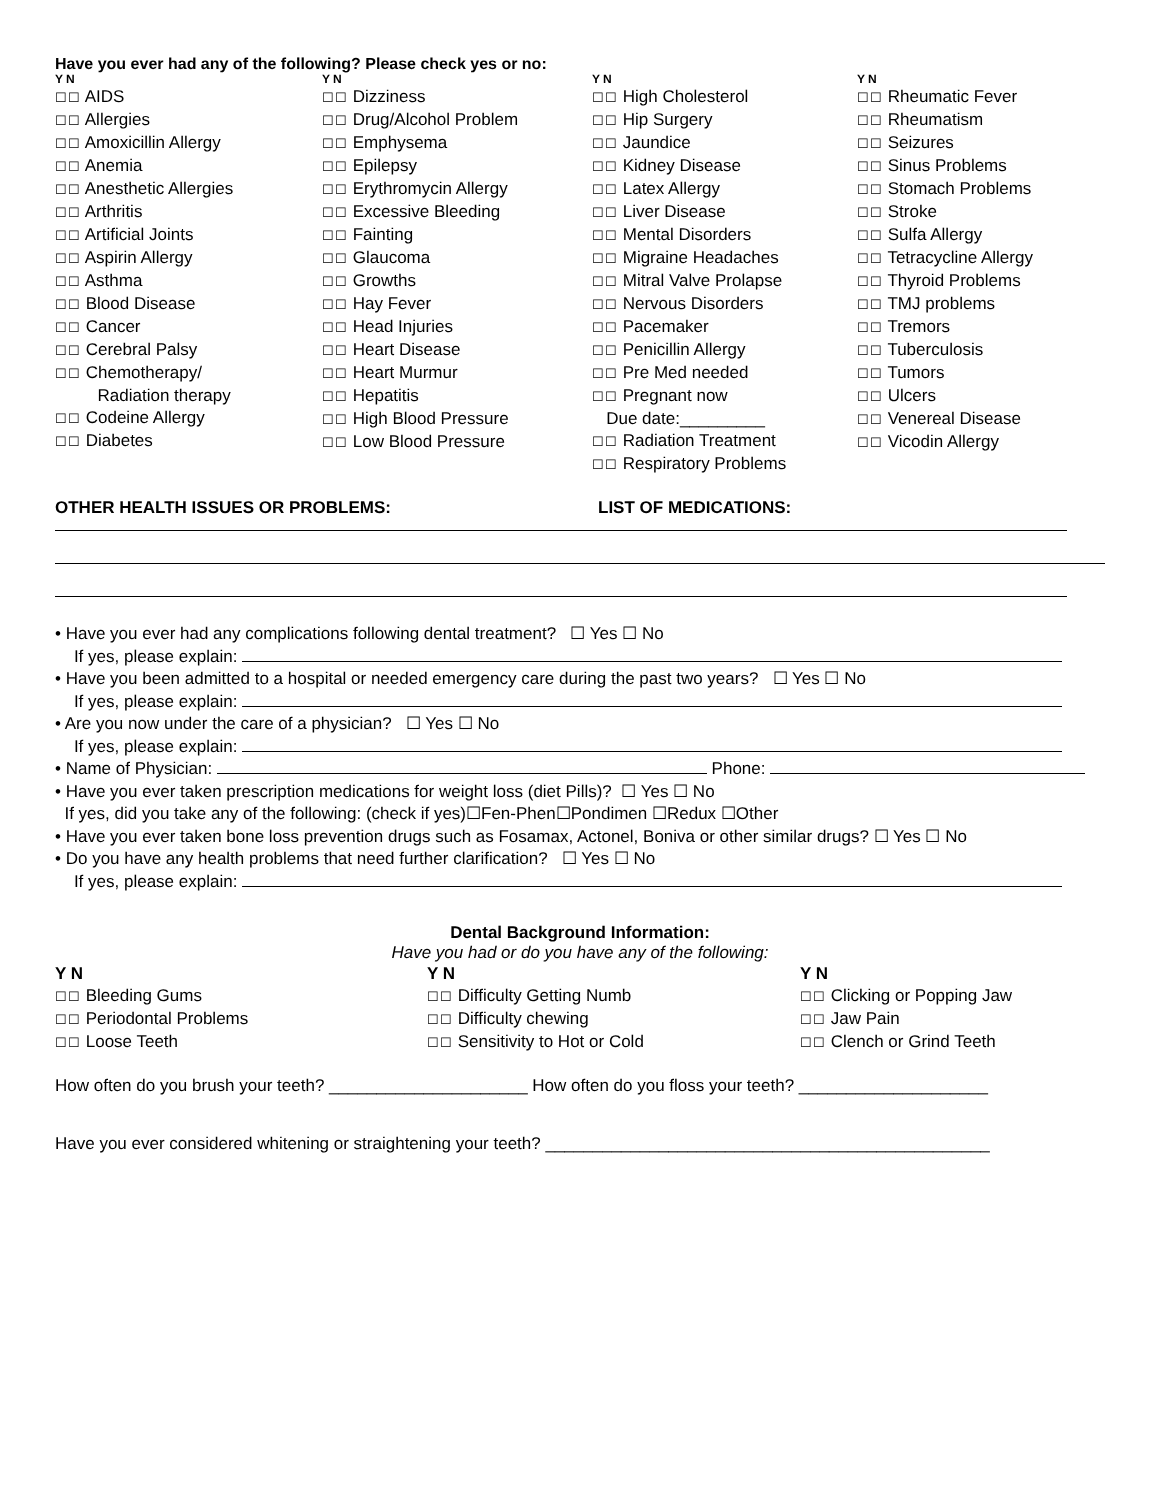Have you ever had any of the following? Please check yes or no:
Y N
☐☐ AIDS
☐☐ Allergies
☐☐ Amoxicillin Allergy
☐☐ Anemia
☐☐ Anesthetic Allergies
☐☐ Arthritis
☐☐ Artificial Joints
☐☐ Aspirin Allergy
☐☐ Asthma
☐☐ Blood Disease
☐☐ Cancer
☐☐ Cerebral Palsy
☐☐ Chemotherapy/
Radiation therapy
☐☐ Codeine Allergy
☐☐ Diabetes
Y N
☐☐ Dizziness
☐☐ Drug/Alcohol Problem
☐☐ Emphysema
☐☐ Epilepsy
☐☐ Erythromycin Allergy
☐☐ Excessive Bleeding
☐☐ Fainting
☐☐ Glaucoma
☐☐ Growths
☐☐ Hay Fever
☐☐ Head Injuries
☐☐ Heart Disease
☐☐ Heart Murmur
☐☐ Hepatitis
☐☐ High Blood Pressure
☐☐ Low Blood Pressure
Y N
☐☐ High Cholesterol
☐☐ Hip Surgery
☐☐ Jaundice
☐☐ Kidney Disease
☐☐ Latex Allergy
☐☐ Liver Disease
☐☐ Mental Disorders
☐☐ Migraine Headaches
☐☐ Mitral Valve Prolapse
☐☐ Nervous Disorders
☐☐ Pacemaker
☐☐ Penicillin Allergy
☐☐ Pre Med needed
☐☐ Pregnant now
Due date:_________
☐☐ Radiation Treatment
☐☐ Respiratory Problems
Y N
☐☐ Rheumatic Fever
☐☐ Rheumatism
☐☐ Seizures
☐☐ Sinus Problems
☐☐ Stomach Problems
☐☐ Stroke
☐☐ Sulfa Allergy
☐☐ Tetracycline Allergy
☐☐ Thyroid Problems
☐☐ TMJ problems
☐☐ Tremors
☐☐ Tuberculosis
☐☐ Tumors
☐☐ Ulcers
☐☐ Venereal Disease
☐☐ Vicodin Allergy
OTHER HEALTH ISSUES OR PROBLEMS: LIST OF MEDICATIONS:
• Have you ever had any complications following dental treatment? ☐ Yes ☐ No
If yes, please explain:
• Have you been admitted to a hospital or needed emergency care during the past two years? ☐ Yes ☐ No
If yes, please explain:
• Are you now under the care of a physician? ☐ Yes ☐ No
If yes, please explain:
• Name of Physician: Phone:
• Have you ever taken prescription medications for weight loss (diet Pills)? ☐ Yes ☐ No
If yes, did you take any of the following: (check if yes)☐Fen-Phen☐Pondimen ☐Redux ☐Other
• Have you ever taken bone loss prevention drugs such as Fosamax, Actonel, Boniva or other similar drugs? ☐ Yes ☐ No
• Do you have any health problems that need further clarification? ☐ Yes ☐ No
If yes, please explain:
Dental Background Information:
Have you had or do you have any of the following:
Y N
☐☐ Bleeding Gums
☐☐ Periodontal Problems
☐☐ Loose Teeth
Y N
☐☐ Difficulty Getting Numb
☐☐ Difficulty chewing
☐☐ Sensitivity to Hot or Cold
Y N
☐☐ Clicking or Popping Jaw
☐☐ Jaw Pain
☐☐ Clench or Grind Teeth
How often do you brush your teeth? _____________________ How often do you floss your teeth? ____________________
Have you ever considered whitening or straightening your teeth? _______________________________________________